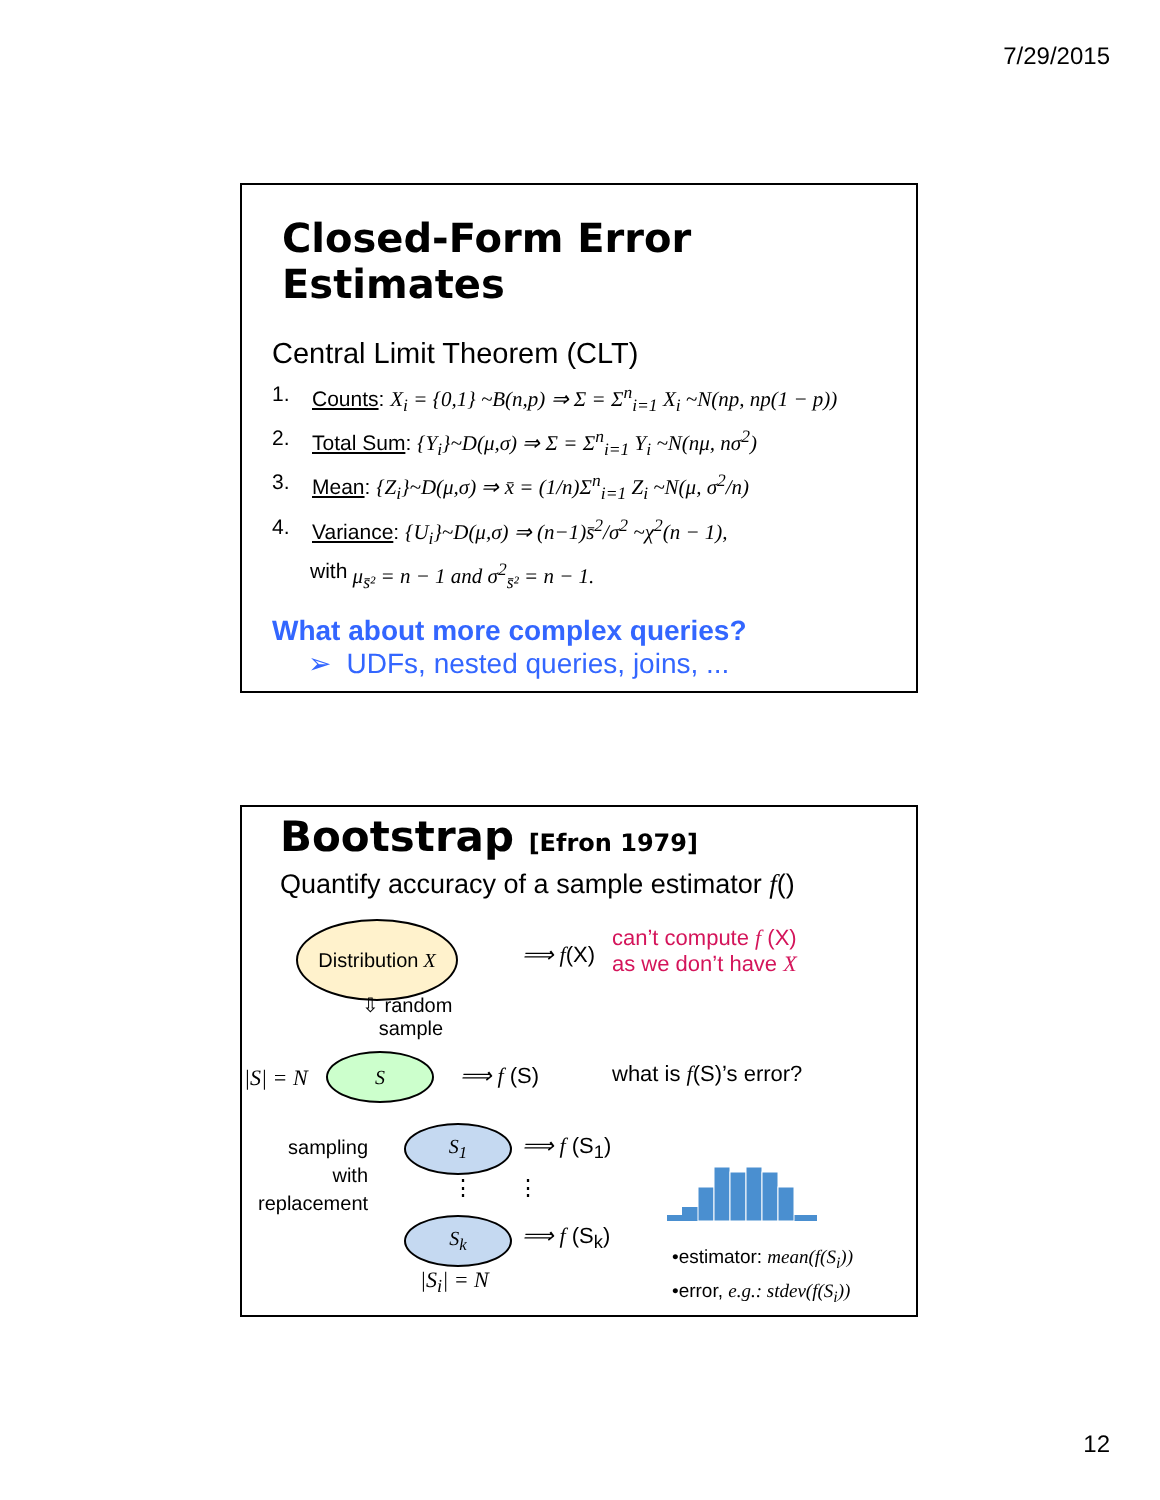7/29/2015
Closed-Form Error Estimates
Central Limit Theorem (CLT)
1. Counts: X<sub>i</sub> = {0,1} ~B(n,p) ⇒ Σ = Σ<sup>n</sup><sub>i=1</sub> X<sub>i</sub> ~N(np, np(1 − p))
2. Total Sum: {Y<sub>i</sub>}~D(μ,σ) ⇒ Σ = Σ<sup>n</sup><sub>i=1</sub> Y<sub>i</sub> ~N(nμ, nσ<sup>2</sup>)
3. Mean: {Z<sub>i</sub>}~D(μ,σ) ⇒ x̄ = (1/n)Σ<sup>n</sup><sub>i=1</sub> Z<sub>i</sub> ~N(μ, σ<sup>2</sup>/n)
4. Variance: {U<sub>i</sub>}~D(μ,σ) ⇒ (n−1)s̄<sup>2</sup>/σ<sup>2</sup> ~χ<sup>2</sup>(n − 1),
with μ<sub>s̄²</sub> = n − 1 and σ<sup>2</sup><sub>s̄²</sub> = n − 1.
What about more complex queries?
➢ UDFs, nested queries, joins, ...
Bootstrap [Efron 1979]
Quantify accuracy of a sample estimator f()
Distribution X
⟹ f(X)
can’t compute f (X)
as we don’t have X
⇩ random
sample
|S| = N
S
⟹ f (S) what is f(S)’s error?
sampling
with
replacement
S<sub>1</sub> ⟹ f (S<sub>1</sub>)
⋮ ⋮
S<sub>k</sub> ⟹ f (S<sub>k</sub>)
|S<sub>i</sub>| = N
•estimator: mean(f(S<sub>i</sub>))
•error, e.g.: stdev(f(S<sub>i</sub>))
12